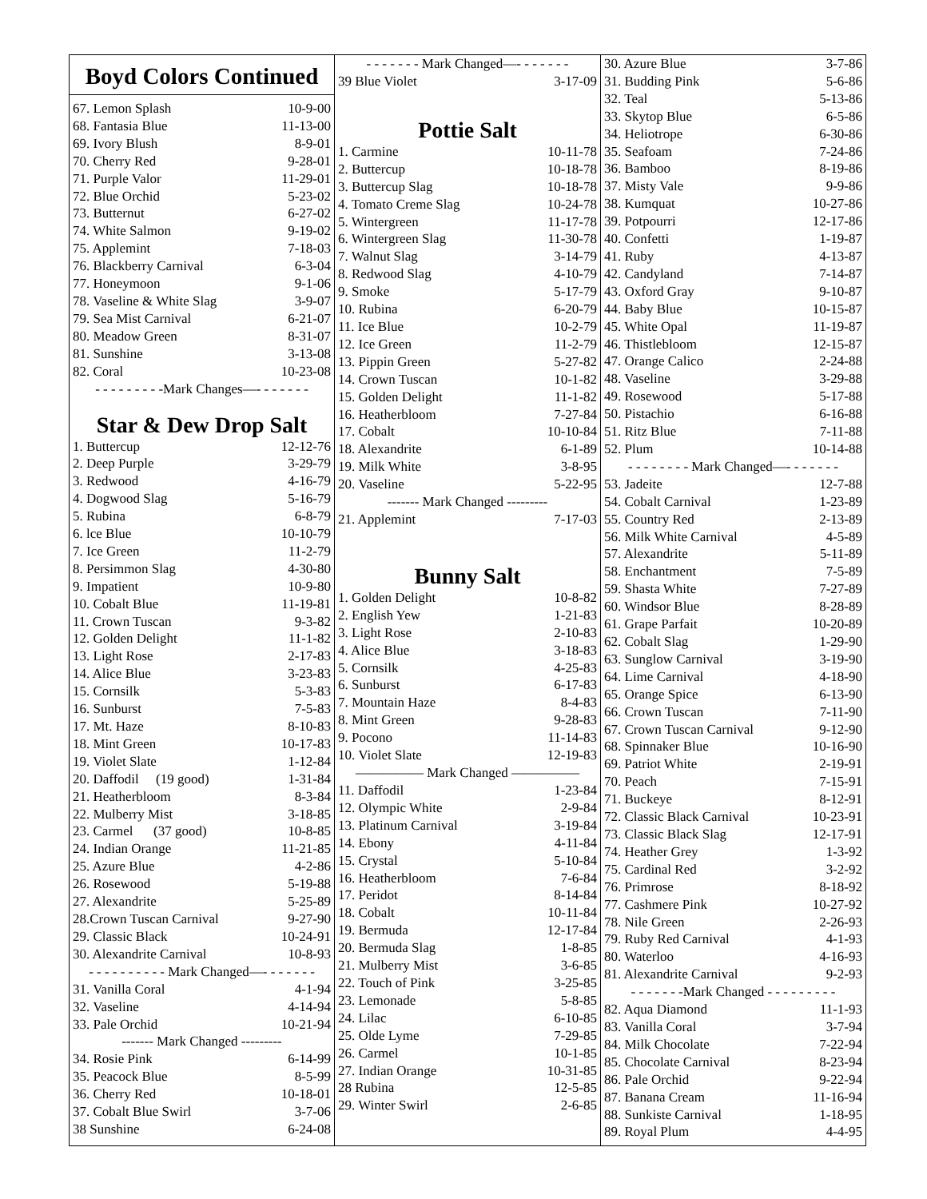Boyd Colors Continued
| 67. Lemon Splash | 10-9-00 |
| 68. Fantasia Blue | 11-13-00 |
| 69. Ivory Blush | 8-9-01 |
| 70. Cherry Red | 9-28-01 |
| 71. Purple Valor | 11-29-01 |
| 72. Blue Orchid | 5-23-02 |
| 73. Butternut | 6-27-02 |
| 74. White Salmon | 9-19-02 |
| 75. Applemint | 7-18-03 |
| 76. Blackberry Carnival | 6-3-04 |
| 77. Honeymoon | 9-1-06 |
| 78. Vaseline & White Slag | 3-9-07 |
| 79. Sea Mist Carnival | 6-21-07 |
| 80. Meadow Green | 8-31-07 |
| 81. Sunshine | 3-13-08 |
| 82. Coral | 10-23-08 |
- - - - - - - - -Mark Changes—- - - - - - -
Star & Dew Drop Salt
| 1. Buttercup | 12-12-76 |
| 2. Deep Purple | 3-29-79 |
| 3. Redwood | 4-16-79 |
| 4. Dogwood Slag | 5-16-79 |
| 5. Rubina | 6-8-79 |
| 6. lce Blue | 10-10-79 |
| 7. Ice Green | 11-2-79 |
| 8. Persimmon Slag | 4-30-80 |
| 9. Impatient | 10-9-80 |
| 10. Cobalt Blue | 11-19-81 |
| 11. Crown Tuscan | 9-3-82 |
| 12. Golden Delight | 11-1-82 |
| 13. Light Rose | 2-17-83 |
| 14. Alice Blue | 3-23-83 |
| 15. Cornsilk | 5-3-83 |
| 16. Sunburst | 7-5-83 |
| 17. Mt. Haze | 8-10-83 |
| 18. Mint Green | 10-17-83 |
| 19. Violet Slate | 1-12-84 |
| 20. Daffodil (19 good) | 1-31-84 |
| 21. Heatherbloom | 8-3-84 |
| 22. Mulberry Mist | 3-18-85 |
| 23. Carmel (37 good) | 10-8-85 |
| 24. Indian Orange | 11-21-85 |
| 25. Azure Blue | 4-2-86 |
| 26. Rosewood | 5-19-88 |
| 27. Alexandrite | 5-25-89 |
| 28.Crown Tuscan Carnival | 9-27-90 |
| 29. Classic Black | 10-24-91 |
| 30. Alexandrite Carnival | 10-8-93 |
| - - - - - - - - - - Mark Changed—- - - - - - - | |
| 31. Vanilla Coral | 4-1-94 |
| 32. Vaseline | 4-14-94 |
| 33. Pale Orchid | 10-21-94 |
| ------- Mark Changed --------- | |
| 34. Rosie Pink | 6-14-99 |
| 35. Peacock Blue | 8-5-99 |
| 36. Cherry Red | 10-18-01 |
| 37. Cobalt Blue Swirl | 3-7-06 |
| 38 Sunshine | 6-24-08 |
- - - - - - - Mark Changed—- - - - - - -
| 39 Blue Violet | 3-17-09 |
Pottie Salt
| 1. Carmine | 10-11-78 |
| 2. Buttercup | 10-18-78 |
| 3. Buttercup Slag | 10-18-78 |
| 4. Tomato Creme Slag | 10-24-78 |
| 5. Wintergreen | 11-17-78 |
| 6. Wintergreen Slag | 11-30-78 |
| 7. Walnut Slag | 3-14-79 |
| 8. Redwood Slag | 4-10-79 |
| 9. Smoke | 5-17-79 |
| 10. Rubina | 6-20-79 |
| 11. Ice Blue | 10-2-79 |
| 12. Ice Green | 11-2-79 |
| 13. Pippin Green | 5-27-82 |
| 14. Crown Tuscan | 10-1-82 |
| 15. Golden Delight | 11-1-82 |
| 16. Heatherbloom | 7-27-84 |
| 17. Cobalt | 10-10-84 |
| 18. Alexandrite | 6-1-89 |
| 19. Milk White | 3-8-95 |
| 20. Vaseline | 5-22-95 |
| ------- Mark Changed --------- | |
| 21. Applemint | 7-17-03 |
Bunny Salt
| 1. Golden Delight | 10-8-82 |
| 2. English Yew | 1-21-83 |
| 3. Light Rose | 2-10-83 |
| 4. Alice Blue | 3-18-83 |
| 5. Cornsilk | 4-25-83 |
| 6. Sunburst | 6-17-83 |
| 7. Mountain Haze | 8-4-83 |
| 8. Mint Green | 9-28-83 |
| 9. Pocono | 11-14-83 |
| 10. Violet Slate | 12-19-83 |
| ————— Mark Changed ————— | |
| 11. Daffodil | 1-23-84 |
| 12. Olympic White | 2-9-84 |
| 13. Platinum Carnival | 3-19-84 |
| 14. Ebony | 4-11-84 |
| 15. Crystal | 5-10-84 |
| 16. Heatherbloom | 7-6-84 |
| 17. Peridot | 8-14-84 |
| 18. Cobalt | 10-11-84 |
| 19. Bermuda | 12-17-84 |
| 20. Bermuda Slag | 1-8-85 |
| 21. Mulberry Mist | 3-6-85 |
| 22. Touch of Pink | 3-25-85 |
| 23. Lemonade | 5-8-85 |
| 24. Lilac | 6-10-85 |
| 25. Olde Lyme | 7-29-85 |
| 26. Carmel | 10-1-85 |
| 27. Indian Orange | 10-31-85 |
| 28 Rubina | 12-5-85 |
| 29. Winter Swirl | 2-6-85 |
| 30. Azure Blue | 3-7-86 |
| 31. Budding Pink | 5-6-86 |
| 32. Teal | 5-13-86 |
| 33. Skytop Blue | 6-5-86 |
| 34. Heliotrope | 6-30-86 |
| 35. Seafoam | 7-24-86 |
| 36. Bamboo | 8-19-86 |
| 37. Misty Vale | 9-9-86 |
| 38. Kumquat | 10-27-86 |
| 39. Potpourri | 12-17-86 |
| 40. Confetti | 1-19-87 |
| 41. Ruby | 4-13-87 |
| 42. Candyland | 7-14-87 |
| 43. Oxford Gray | 9-10-87 |
| 44. Baby Blue | 10-15-87 |
| 45. White Opal | 11-19-87 |
| 46. Thistlebloom | 12-15-87 |
| 47. Orange Calico | 2-24-88 |
| 48. Vaseline | 3-29-88 |
| 49. Rosewood | 5-17-88 |
| 50. Pistachio | 6-16-88 |
| 51. Ritz Blue | 7-11-88 |
| 52. Plum | 10-14-88 |
| - - - - - - - - Mark Changed—- - - - - - - | |
| 53. Jadeite | 12-7-88 |
| 54. Cobalt Carnival | 1-23-89 |
| 55. Country Red | 2-13-89 |
| 56. Milk White Carnival | 4-5-89 |
| 57. Alexandrite | 5-11-89 |
| 58. Enchantment | 7-5-89 |
| 59. Shasta White | 7-27-89 |
| 60. Windsor Blue | 8-28-89 |
| 61. Grape Parfait | 10-20-89 |
| 62. Cobalt Slag | 1-29-90 |
| 63. Sunglow Carnival | 3-19-90 |
| 64. Lime Carnival | 4-18-90 |
| 65. Orange Spice | 6-13-90 |
| 66. Crown Tuscan | 7-11-90 |
| 67. Crown Tuscan Carnival | 9-12-90 |
| 68. Spinnaker Blue | 10-16-90 |
| 69. Patriot White | 2-19-91 |
| 70. Peach | 7-15-91 |
| 71. Buckeye | 8-12-91 |
| 72. Classic Black Carnival | 10-23-91 |
| 73. Classic Black Slag | 12-17-91 |
| 74. Heather Grey | 1-3-92 |
| 75. Cardinal Red | 3-2-92 |
| 76. Primrose | 8-18-92 |
| 77. Cashmere Pink | 10-27-92 |
| 78. Nile Green | 2-26-93 |
| 79. Ruby Red Carnival | 4-1-93 |
| 80. Waterloo | 4-16-93 |
| 81. Alexandrite Carnival | 9-2-93 |
| - - - - - - -Mark Changed - - - - - - - - - | |
| 82. Aqua Diamond | 11-1-93 |
| 83. Vanilla Coral | 3-7-94 |
| 84. Milk Chocolate | 7-22-94 |
| 85. Chocolate Carnival | 8-23-94 |
| 86. Pale Orchid | 9-22-94 |
| 87. Banana Cream | 11-16-94 |
| 88. Sunkiste Carnival | 1-18-95 |
| 89. Royal Plum | 4-4-95 |